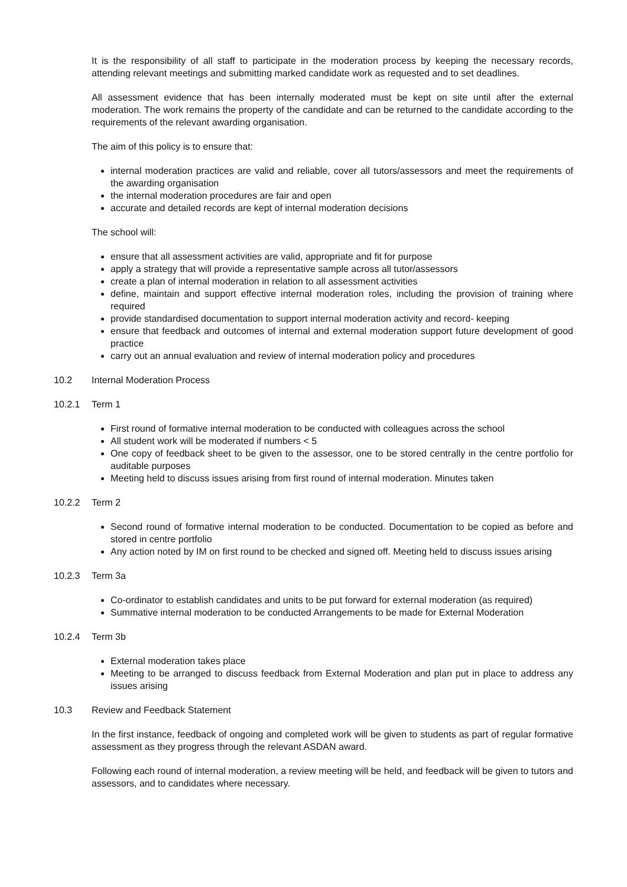It is the responsibility of all staff to participate in the moderation process by keeping the necessary records, attending relevant meetings and submitting marked candidate work as requested and to set deadlines.
All assessment evidence that has been internally moderated must be kept on site until after the external moderation. The work remains the property of the candidate and can be returned to the candidate according to the requirements of the relevant awarding organisation.
The aim of this policy is to ensure that:
internal moderation practices are valid and reliable, cover all tutors/assessors and meet the requirements of the awarding organisation
the internal moderation procedures are fair and open
accurate and detailed records are kept of internal moderation decisions
The school will:
ensure that all assessment activities are valid, appropriate and fit for purpose
apply a strategy that will provide a representative sample across all tutor/assessors
create a plan of internal moderation in relation to all assessment activities
define, maintain and support effective internal moderation roles, including the provision of training where required
provide standardised documentation to support internal moderation activity and record- keeping
ensure that feedback and outcomes of internal and external moderation support future development of good practice
carry out an annual evaluation and review of internal moderation policy and procedures
10.2 Internal Moderation Process
10.2.1 Term 1
First round of formative internal moderation to be conducted with colleagues across the school
All student work will be moderated if numbers < 5
One copy of feedback sheet to be given to the assessor, one to be stored centrally in the centre portfolio for auditable purposes
Meeting held to discuss issues arising from first round of internal moderation. Minutes taken
10.2.2 Term 2
Second round of formative internal moderation to be conducted. Documentation to be copied as before and stored in centre portfolio
Any action noted by IM on first round to be checked and signed off. Meeting held to discuss issues arising
10.2.3 Term 3a
Co-ordinator to establish candidates and units to be put forward for external moderation (as required)
Summative internal moderation to be conducted Arrangements to be made for External Moderation
10.2.4 Term 3b
External moderation takes place
Meeting to be arranged to discuss feedback from External Moderation and plan put in place to address any issues arising
10.3 Review and Feedback Statement
In the first instance, feedback of ongoing and completed work will be given to students as part of regular formative assessment as they progress through the relevant ASDAN award.
Following each round of internal moderation, a review meeting will be held, and feedback will be given to tutors and assessors, and to candidates where necessary.